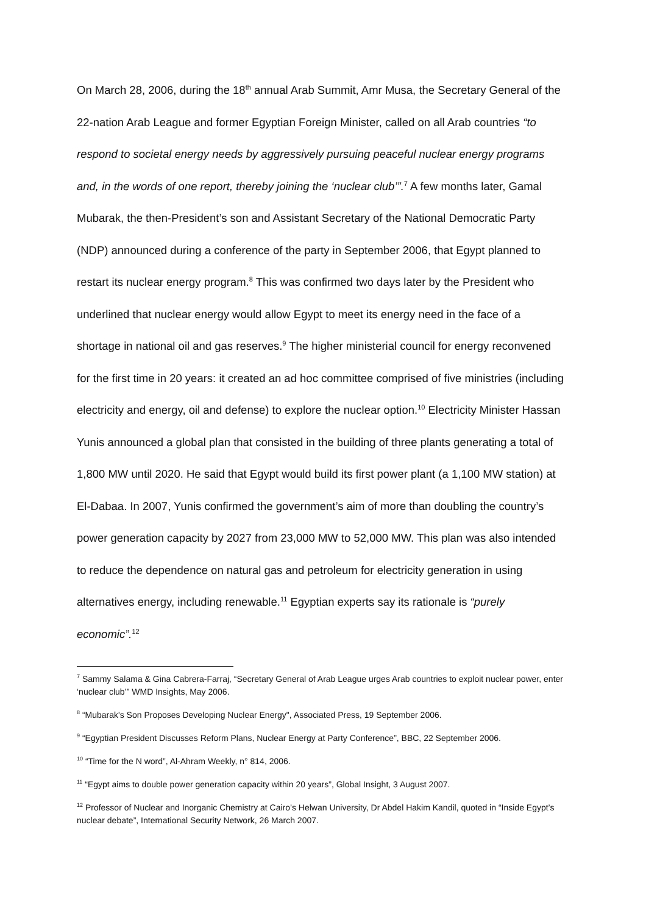On March 28, 2006, during the 18<sup>th</sup> annual Arab Summit, Amr Musa, the Secretary General of the 22-nation Arab League and former Egyptian Foreign Minister, called on all Arab countries “to respond to societal energy needs by aggressively pursuing peaceful nuclear energy programs and, in the words of one report, thereby joining the ‘nuclear club’”.<sup>7</sup> A few months later, Gamal Mubarak, the then-President’s son and Assistant Secretary of the National Democratic Party (NDP) announced during a conference of the party in September 2006, that Egypt planned to restart its nuclear energy program.<sup>8</sup> This was confirmed two days later by the President who underlined that nuclear energy would allow Egypt to meet its energy need in the face of a shortage in national oil and gas reserves.<sup>9</sup> The higher ministerial council for energy reconvened for the first time in 20 years: it created an ad hoc committee comprised of five ministries (including electricity and energy, oil and defense) to explore the nuclear option.<sup>10</sup> Electricity Minister Hassan Yunis announced a global plan that consisted in the building of three plants generating a total of 1,800 MW until 2020. He said that Egypt would build its first power plant (a 1,100 MW station) at El-Dabaa. In 2007, Yunis confirmed the government’s aim of more than doubling the country’s power generation capacity by 2027 from 23,000 MW to 52,000 MW. This plan was also intended to reduce the dependence on natural gas and petroleum for electricity generation in using alternatives energy, including renewable.<sup>11</sup> Egyptian experts say its rationale is “purely economic”.<sup>12</sup>
<sup>7</sup> Sammy Salama & Gina Cabrera-Farraj, “Secretary General of Arab League urges Arab countries to exploit nuclear power, enter ‘nuclear club’” WMD Insights, May 2006.
<sup>8</sup> “Mubarak's Son Proposes Developing Nuclear Energy", Associated Press, 19 September 2006.
<sup>9</sup> “Egyptian President Discusses Reform Plans, Nuclear Energy at Party Conference”, BBC, 22 September 2006.
<sup>10</sup> “Time for the N word”, Al-Ahram Weekly, n° 814, 2006.
<sup>11</sup> “Egypt aims to double power generation capacity within 20 years”, Global Insight, 3 August 2007.
<sup>12</sup> Professor of Nuclear and Inorganic Chemistry at Cairo’s Helwan University, Dr Abdel Hakim Kandil, quoted in “Inside Egypt’s nuclear debate”, International Security Network, 26 March 2007.